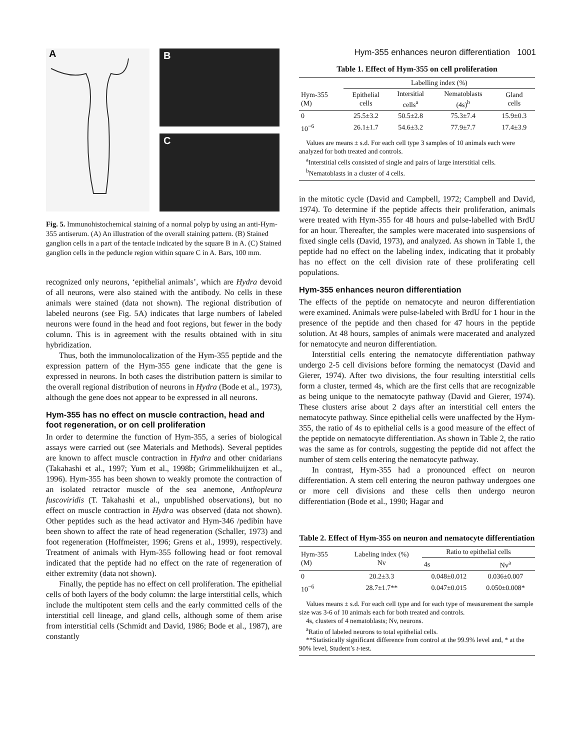Hym-355 enhances neuron differentiation 1001
A B
C
Fig. 5. Immunohistochemical staining of a normal polyp by using an anti-Hym-355 antiserum. (A) An illustration of the overall staining pattern. (B) Stained ganglion cells in a part of the tentacle indicated by the square B in A. (C) Stained ganglion cells in the peduncle region within square C in A. Bars, 100 mm.
recognized only neurons, ‘epithelial animals’, which are Hydra devoid of all neurons, were also stained with the antibody. No cells in these animals were stained (data not shown). The regional distribution of labeled neurons (see Fig. 5A) indicates that large numbers of labeled neurons were found in the head and foot regions, but fewer in the body column. This is in agreement with the results obtained with in situ hybridization.
Thus, both the immunolocalization of the Hym-355 peptide and the expression pattern of the Hym-355 gene indicate that the gene is expressed in neurons. In both cases the distribution pattern is similar to the overall regional distribution of neurons in Hydra (Bode et al., 1973), although the gene does not appear to be expressed in all neurons.
Hym-355 has no effect on muscle contraction, head and foot regeneration, or on cell proliferation
In order to determine the function of Hym-355, a series of biological assays were carried out (see Materials and Methods). Several peptides are known to affect muscle contraction in Hydra and other cnidarians (Takahashi et al., 1997; Yum et al., 1998b; Grimmelikhuijzen et al., 1996). Hym-355 has been shown to weakly promote the contraction of an isolated retractor muscle of the sea anemone, Anthopleura fuscoviridis (T. Takahashi et al., unpublished observations), but no effect on muscle contraction in Hydra was observed (data not shown). Other peptides such as the head activator and Hym-346 /pedibin have been shown to affect the rate of head regeneration (Schaller, 1973) and foot regeneration (Hoffmeister, 1996; Grens et al., 1999), respectively. Treatment of animals with Hym-355 following head or foot removal indicated that the peptide had no effect on the rate of regeneration of either extremity (data not shown).
Finally, the peptide has no effect on cell proliferation. The epithelial cells of both layers of the body column: the large interstitial cells, which include the multipotent stem cells and the early committed cells of the interstitial cell lineage, and gland cells, although some of them arise from interstitial cells (Schmidt and David, 1986; Bode et al., 1987), are constantly
Table 1. Effect of Hym-355 on cell proliferation
| | Labelling index (%) | | | |
| --- | --- | --- | --- | --- |
| Hym-355 (M) | Epithelial cells | Intersitial cells<sup>a</sup> | Nematoblasts (4s)<sup>b</sup> | Gland cells |
| 0 | 25.5±3.2 | 50.5±2.8 | 75.3±7.4 | 15.9±0.3 |
| 10<sup>−6</sup> | 26.1±1.7 | 54.6±3.2 | 77.9±7.7 | 17.4±3.9 |
Values are means ± s.d. For each cell type 3 samples of 10 animals each were analyzed for both treated and controls.
<sup>a</sup> Interstitial cells consisted of single and pairs of large interstitial cells.
<sup>b</sup> Nematoblasts in a cluster of 4 cells.
in the mitotic cycle (David and Campbell, 1972; Campbell and David, 1974). To determine if the peptide affects their proliferation, animals were treated with Hym-355 for 48 hours and pulse-labelled with BrdU for an hour. Thereafter, the samples were macerated into suspensions of fixed single cells (David, 1973), and analyzed. As shown in Table 1, the peptide had no effect on the labeling index, indicating that it probably has no effect on the cell division rate of these proliferating cell populations.
Hym-355 enhances neuron differentiation
The effects of the peptide on nematocyte and neuron differentiation were examined. Animals were pulse-labeled with BrdU for 1 hour in the presence of the peptide and then chased for 47 hours in the peptide solution. At 48 hours, samples of animals were macerated and analyzed for nematocyte and neuron differentiation.
Interstitial cells entering the nematocyte differentiation pathway undergo 2-5 cell divisions before forming the nematocyst (David and Gierer, 1974). After two divisions, the four resulting interstitial cells form a cluster, termed 4s, which are the first cells that are recognizable as being unique to the nematocyte pathway (David and Gierer, 1974). These clusters arise about 2 days after an interstitial cell enters the nematocyte pathway. Since epithelial cells were unaffected by the Hym-355, the ratio of 4s to epithelial cells is a good measure of the effect of the peptide on nematocyte differentiation. As shown in Table 2, the ratio was the same as for controls, suggesting the peptide did not affect the number of stem cells entering the nematocyte pathway.
In contrast, Hym-355 had a pronounced effect on neuron differentiation. A stem cell entering the neuron pathway undergoes one or more cell divisions and these cells then undergo neuron differentiation (Bode et al., 1990; Hagar and
Table 2. Effect of Hym-355 on neuron and nematocyte differentiation
| Hym-355 (M) | Labeling index (%) Nv | Ratio to epithelial cells | |
| --- | --- | --- | --- |
| | | 4s | Nv<sup>a</sup> |
| 0 | 20.2±3.3 | 0.048±0.012 | 0.036±0.007 |
| 10<sup>−6</sup> | 28.7±1.7** | 0.047±0.015 | 0.050±0.008* |
Values means ± s.d. For each cell type and for each type of measurement the sample size was 3-6 of 10 animals each for both treated and controls.
4s, clusters of 4 nematoblasts; Nv, neurons.
<sup>a</sup> Ratio of labeled neurons to total epithelial cells.
**Statistically significant difference from control at the 99.9% level and, * at the 90% level, Student’s t-test.